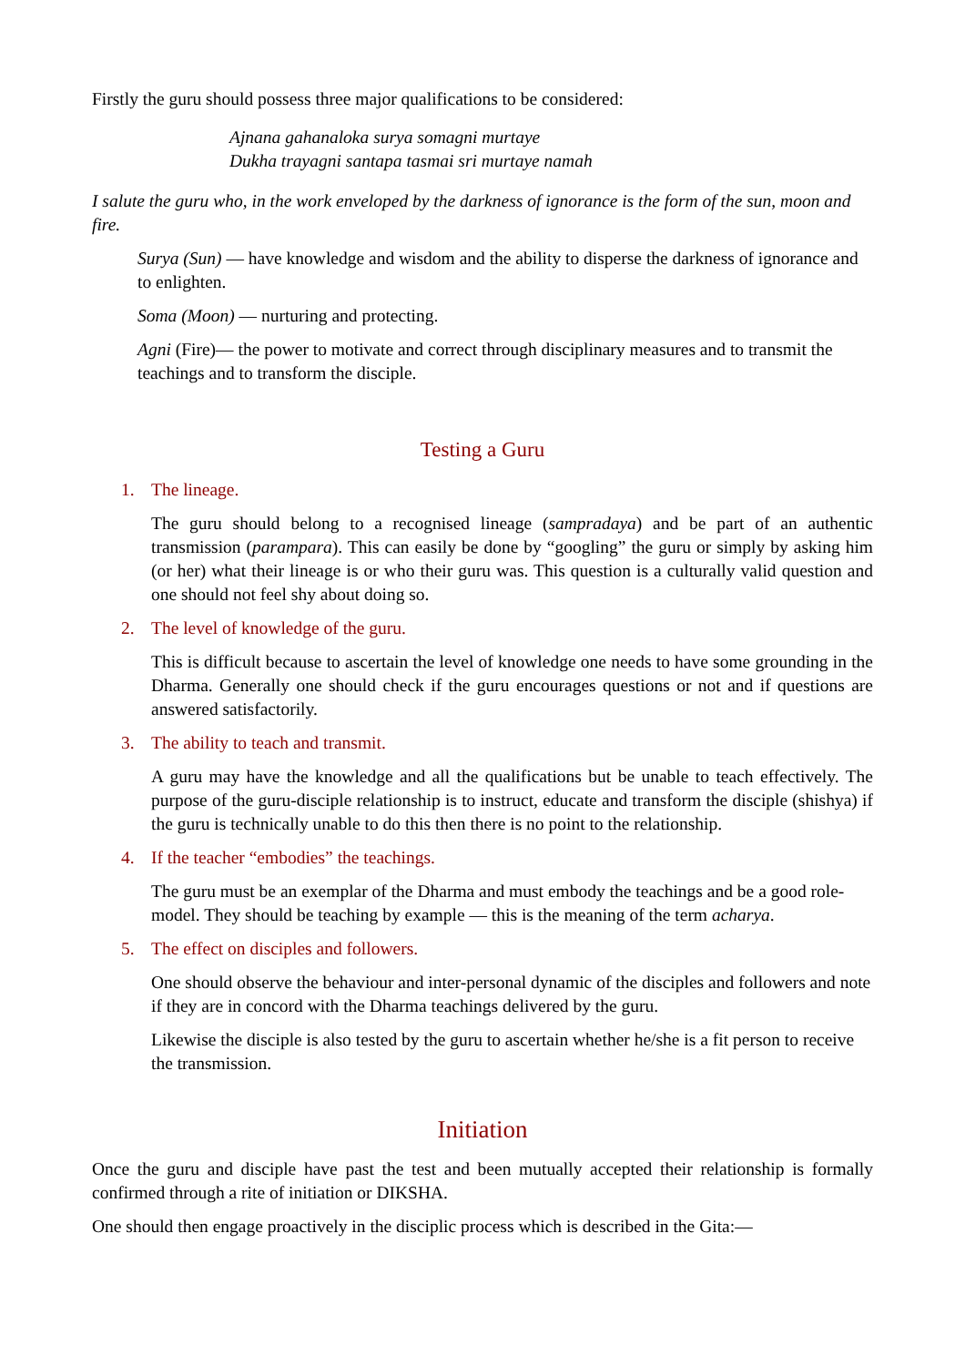Firstly the guru should possess three major qualifications to be considered:
Ajnana gahanaloka surya somagni murtaye
Dukha trayagni santapa tasmai sri murtaye namah
I salute the guru who, in the work enveloped by the darkness of ignorance is the form of the sun, moon and fire.
Surya (Sun) — have knowledge and wisdom and the ability to disperse the darkness of ignorance and to enlighten.
Soma (Moon) — nurturing and protecting.
Agni (Fire)— the power to motivate and correct through disciplinary measures and to transmit the teachings and to transform the disciple.
Testing a Guru
1. The lineage.
The guru should belong to a recognised lineage (sampradaya) and be part of an authentic transmission (parampara). This can easily be done by “googling” the guru or simply by asking him (or her) what their lineage is or who their guru was. This question is a culturally valid question and one should not feel shy about doing so.
2. The level of knowledge of the guru.
This is difficult because to ascertain the level of knowledge one needs to have some grounding in the Dharma. Generally one should check if the guru encourages questions or not and if questions are answered satisfactorily.
3. The ability to teach and transmit.
A guru may have the knowledge and all the qualifications but be unable to teach effectively. The purpose of the guru-disciple relationship is to instruct, educate and transform the disciple (shishya) if the guru is technically unable to do this then there is no point to the relationship.
4. If the teacher “embodies” the teachings.
The guru must be an exemplar of the Dharma and must embody the teachings and be a good role-model. They should be teaching by example — this is the meaning of the term acharya.
5. The effect on disciples and followers.
One should observe the behaviour and inter-personal dynamic of the disciples and followers and note if they are in concord with the Dharma teachings delivered by the guru.
Likewise the disciple is also tested by the guru to ascertain whether he/she is a fit person to receive the transmission.
Initiation
Once the guru and disciple have past the test and been mutually accepted their relationship is formally confirmed through a rite of initiation or DIKSHA.
One should then engage proactively in the disciplic process which is described in the Gita:—